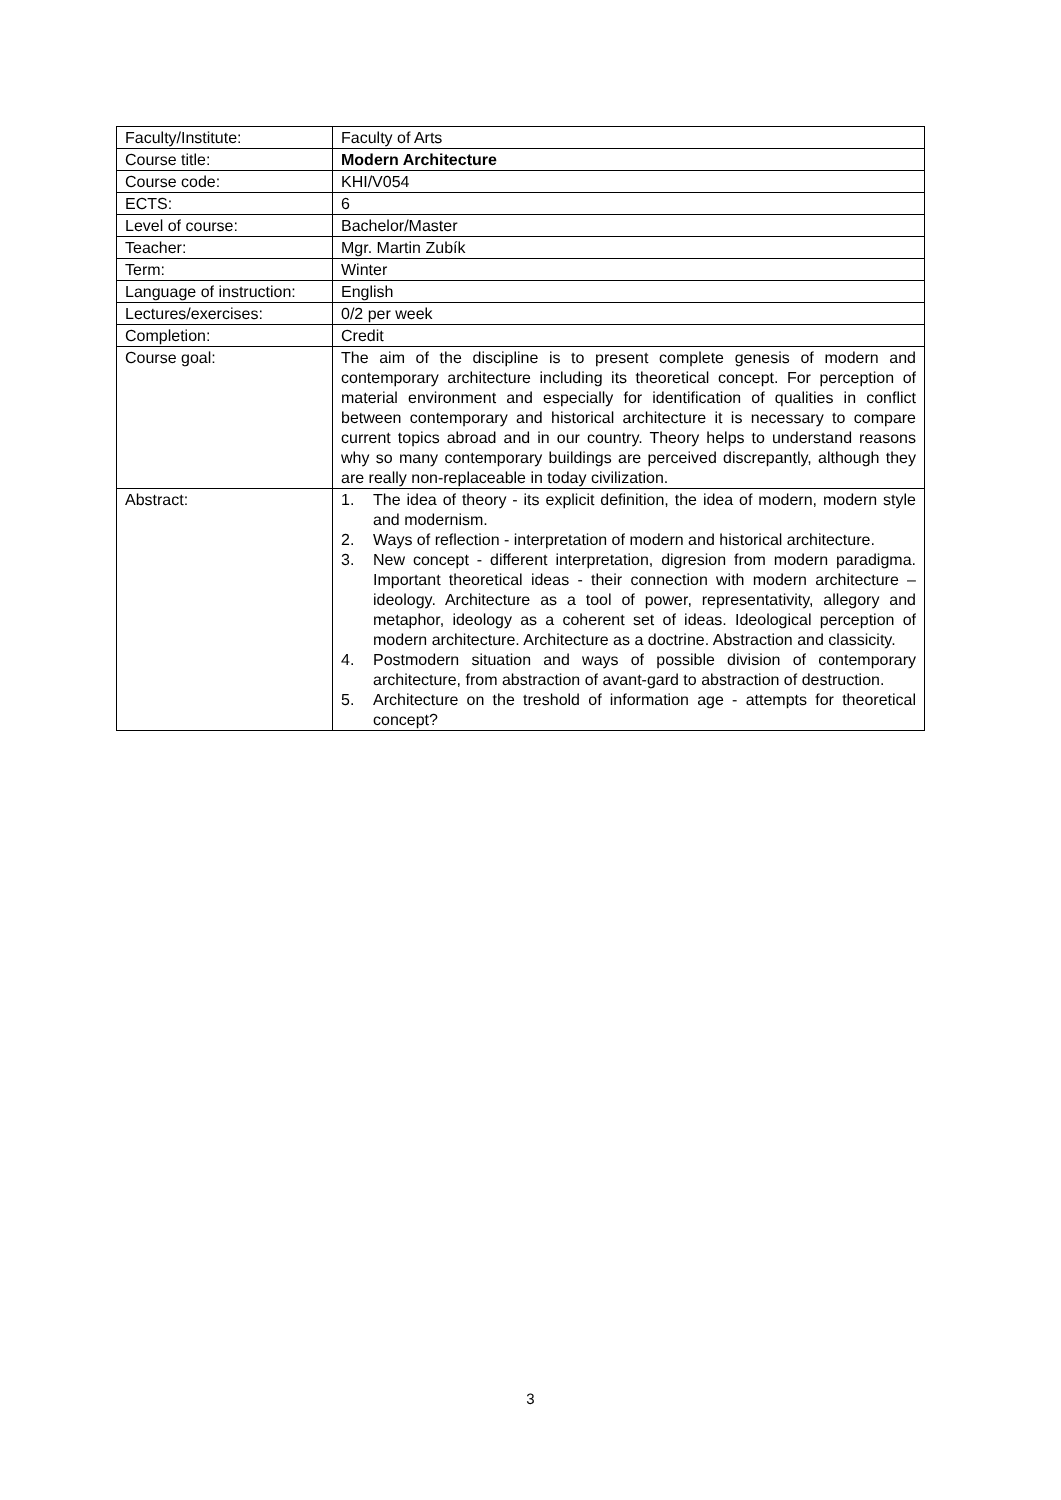| Faculty/Institute: | Faculty of Arts |
| Course title: | Modern Architecture |
| Course code: | KHI/V054 |
| ECTS: | 6 |
| Level of course: | Bachelor/Master |
| Teacher: | Mgr. Martin Zubík |
| Term: | Winter |
| Language of instruction: | English |
| Lectures/exercises: | 0/2 per week |
| Completion: | Credit |
| Course goal: | The aim of the discipline is to present complete genesis of modern and contemporary architecture including its theoretical concept. For perception of material environment and especially for identification of qualities in conflict between contemporary and historical architecture it is necessary to compare current topics abroad and in our country. Theory helps to understand reasons why so many contemporary buildings are perceived discrepantly, although they are really non-replaceable in today civilization. |
| Abstract: | 1. The idea of theory - its explicit definition, the idea of modern, modern style and modernism. 2. Ways of reflection - interpretation of modern and historical architecture. 3. New concept - different interpretation, digresion from modern paradigma. Important theoretical ideas - their connection with modern architecture – ideology. Architecture as a tool of power, representativity, allegory and metaphor, ideology as a coherent set of ideas. Ideological perception of modern architecture. Architecture as a doctrine. Abstraction and classicity. 4. Postmodern situation and ways of possible division of contemporary architecture, from abstraction of avant-gard to abstraction of destruction. 5. Architecture on the treshold of information age - attempts for theoretical concept? |
3